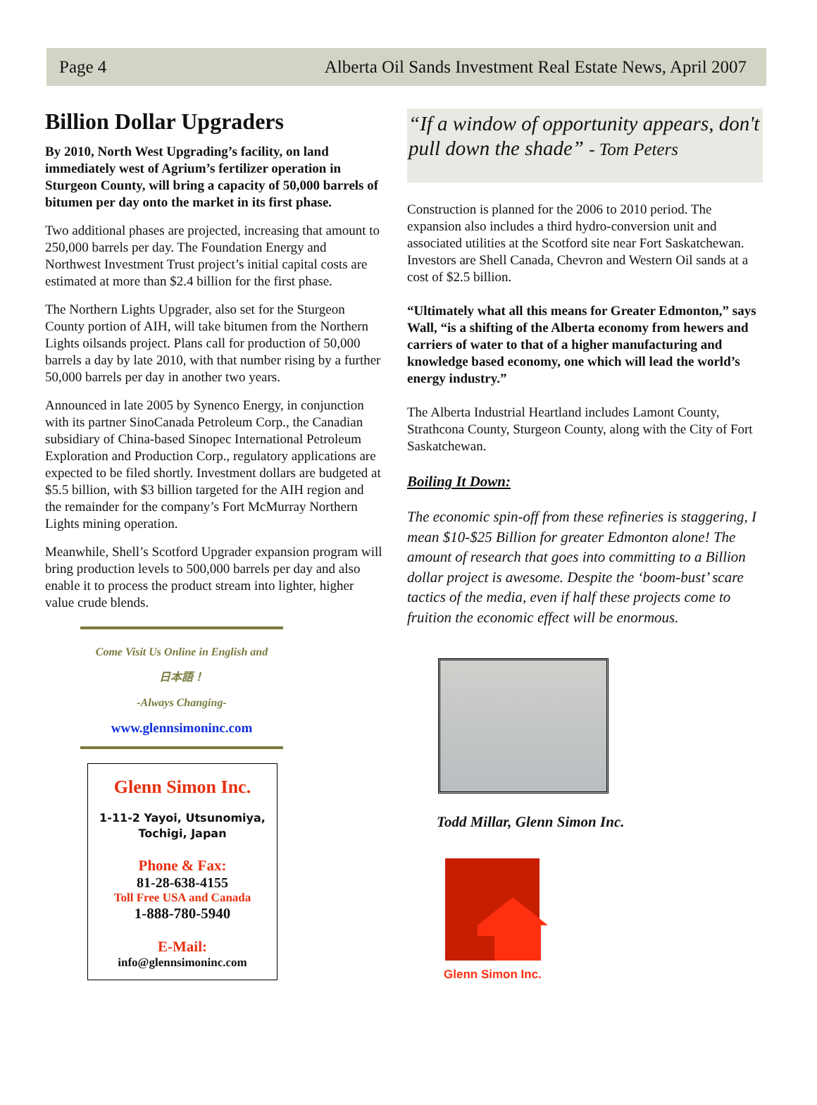Page 4 Alberta Oil Sands Investment Real Estate News, April 2007
Billion Dollar Upgraders
By 2010, North West Upgrading’s facility, on land immediately west of Agrium’s fertilizer operation in Sturgeon County, will bring a capacity of 50,000 barrels of bitumen per day onto the market in its first phase.
Two additional phases are projected, increasing that amount to 250,000 barrels per day. The Foundation Energy and Northwest Investment Trust project’s initial capital costs are estimated at more than $2.4 billion for the first phase.
The Northern Lights Upgrader, also set for the Sturgeon County portion of AIH, will take bitumen from the Northern Lights oilsands project. Plans call for production of 50,000 barrels a day by late 2010, with that number rising by a further 50,000 barrels per day in another two years.
Announced in late 2005 by Synenco Energy, in conjunction with its partner SinoCanada Petroleum Corp., the Canadian subsidiary of China-based Sinopec International Petroleum Exploration and Production Corp., regulatory applications are expected to be filed shortly. Investment dollars are budgeted at $5.5 billion, with $3 billion targeted for the AIH region and the remainder for the company’s Fort McMurray Northern Lights mining operation.
Meanwhile, Shell’s Scotford Upgrader expansion program will bring production levels to 500,000 barrels per day and also enable it to process the product stream into lighter, higher value crude blends.
Come Visit Us Online in English and
日本語！
-Always Changing-
www.glennsimoninc.com
Glenn Simon Inc.
1-11-2 Yayoi, Utsunomiya,
Tochigi, Japan
Phone & Fax:
81-28-638-4155
Toll Free USA and Canada
1-888-780-5940
E-Mail:
info@glennsimoninc.com
“If a window of opportunity appears, don't pull down the shade” - Tom Peters
Construction is planned for the 2006 to 2010 period. The expansion also includes a third hydro-conversion unit and associated utilities at the Scotford site near Fort Saskatchewan. Investors are Shell Canada, Chevron and Western Oil sands at a cost of $2.5 billion.
“Ultimately what all this means for Greater Edmonton,” says Wall, “is a shifting of the Alberta economy from hewers and carriers of water to that of a higher manufacturing and knowledge based economy, one which will lead the world’s energy industry.”
The Alberta Industrial Heartland includes Lamont County, Strathcona County, Sturgeon County, along with the City of Fort Saskatchewan.
Boiling It Down:
The economic spin-off from these refineries is staggering, I mean $10-$25 Billion for greater Edmonton alone! The amount of research that goes into committing to a Billion dollar project is awesome. Despite the ‘boom-bust’ scare tactics of the media, even if half these projects come to fruition the economic effect will be enormous.
Todd Millar, Glenn Simon Inc.
Glenn Simon Inc.